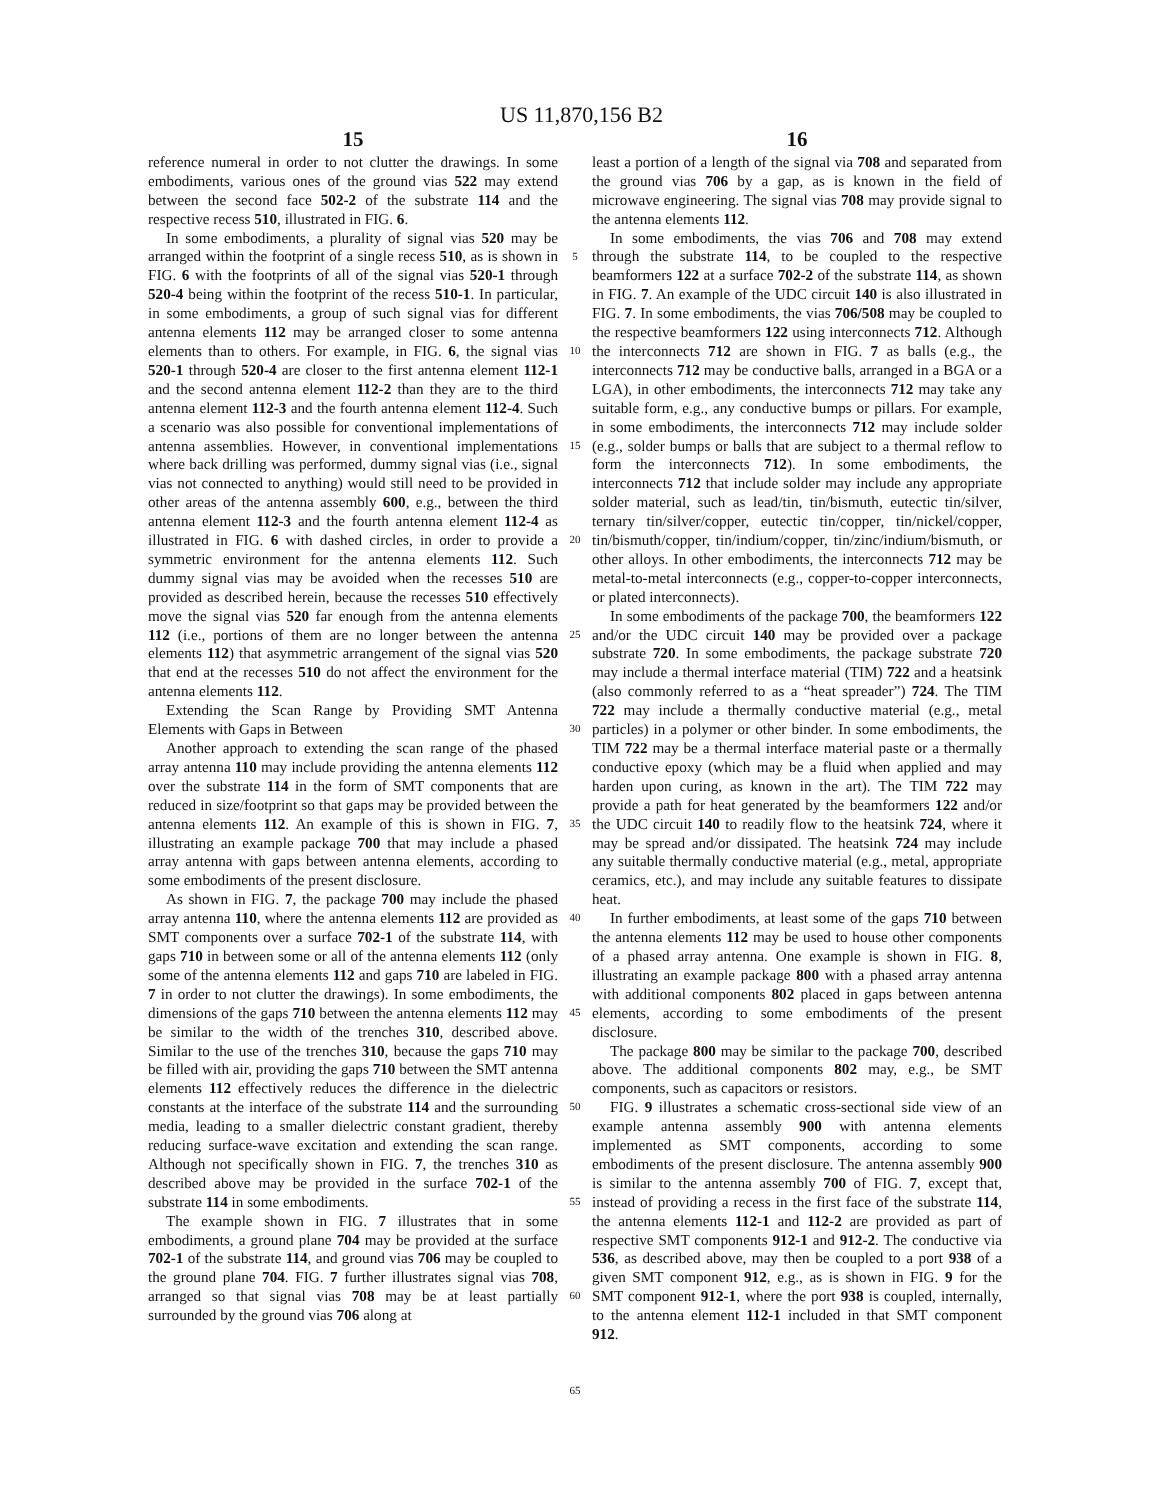US 11,870,156 B2
15
reference numeral in order to not clutter the drawings. In some embodiments, various ones of the ground vias 522 may extend between the second face 502-2 of the substrate 114 and the respective recess 510, illustrated in FIG. 6.
In some embodiments, a plurality of signal vias 520 may be arranged within the footprint of a single recess 510, as is shown in FIG. 6 with the footprints of all of the signal vias 520-1 through 520-4 being within the footprint of the recess 510-1. In particular, in some embodiments, a group of such signal vias for different antenna elements 112 may be arranged closer to some antenna elements than to others. For example, in FIG. 6, the signal vias 520-1 through 520-4 are closer to the first antenna element 112-1 and the second antenna element 112-2 than they are to the third antenna element 112-3 and the fourth antenna element 112-4. Such a scenario was also possible for conventional implementations of antenna assemblies. However, in conventional implementations where back drilling was performed, dummy signal vias (i.e., signal vias not connected to anything) would still need to be provided in other areas of the antenna assembly 600, e.g., between the third antenna element 112-3 and the fourth antenna element 112-4 as illustrated in FIG. 6 with dashed circles, in order to provide a symmetric environment for the antenna elements 112. Such dummy signal vias may be avoided when the recesses 510 are provided as described herein, because the recesses 510 effectively move the signal vias 520 far enough from the antenna elements 112 (i.e., portions of them are no longer between the antenna elements 112) that asymmetric arrangement of the signal vias 520 that end at the recesses 510 do not affect the environment for the antenna elements 112.
Extending the Scan Range by Providing SMT Antenna Elements with Gaps in Between
Another approach to extending the scan range of the phased array antenna 110 may include providing the antenna elements 112 over the substrate 114 in the form of SMT components that are reduced in size/footprint so that gaps may be provided between the antenna elements 112. An example of this is shown in FIG. 7, illustrating an example package 700 that may include a phased array antenna with gaps between antenna elements, according to some embodiments of the present disclosure.
As shown in FIG. 7, the package 700 may include the phased array antenna 110, where the antenna elements 112 are provided as SMT components over a surface 702-1 of the substrate 114, with gaps 710 in between some or all of the antenna elements 112 (only some of the antenna elements 112 and gaps 710 are labeled in FIG. 7 in order to not clutter the drawings). In some embodiments, the dimensions of the gaps 710 between the antenna elements 112 may be similar to the width of the trenches 310, described above. Similar to the use of the trenches 310, because the gaps 710 may be filled with air, providing the gaps 710 between the SMT antenna elements 112 effectively reduces the difference in the dielectric constants at the interface of the substrate 114 and the surrounding media, leading to a smaller dielectric constant gradient, thereby reducing surface-wave excitation and extending the scan range. Although not specifically shown in FIG. 7, the trenches 310 as described above may be provided in the surface 702-1 of the substrate 114 in some embodiments.
The example shown in FIG. 7 illustrates that in some embodiments, a ground plane 704 may be provided at the surface 702-1 of the substrate 114, and ground vias 706 may be coupled to the ground plane 704. FIG. 7 further illustrates signal vias 708, arranged so that signal vias 708 may be at least partially surrounded by the ground vias 706 along at
5
10
15
20
25
30
35
40
45
50
55
60
65
16
least a portion of a length of the signal via 708 and separated from the ground vias 706 by a gap, as is known in the field of microwave engineering. The signal vias 708 may provide signal to the antenna elements 112.
In some embodiments, the vias 706 and 708 may extend through the substrate 114, to be coupled to the respective beamformers 122 at a surface 702-2 of the substrate 114, as shown in FIG. 7. An example of the UDC circuit 140 is also illustrated in FIG. 7. In some embodiments, the vias 706/508 may be coupled to the respective beamformers 122 using interconnects 712. Although the interconnects 712 are shown in FIG. 7 as balls (e.g., the interconnects 712 may be conductive balls, arranged in a BGA or a LGA), in other embodiments, the interconnects 712 may take any suitable form, e.g., any conductive bumps or pillars. For example, in some embodiments, the interconnects 712 may include solder (e.g., solder bumps or balls that are subject to a thermal reflow to form the interconnects 712). In some embodiments, the interconnects 712 that include solder may include any appropriate solder material, such as lead/tin, tin/bismuth, eutectic tin/silver, ternary tin/silver/copper, eutectic tin/copper, tin/nickel/copper, tin/bismuth/copper, tin/indium/copper, tin/zinc/indium/bismuth, or other alloys. In other embodiments, the interconnects 712 may be metal-to-metal interconnects (e.g., copper-to-copper interconnects, or plated interconnects).
In some embodiments of the package 700, the beamformers 122 and/or the UDC circuit 140 may be provided over a package substrate 720. In some embodiments, the package substrate 720 may include a thermal interface material (TIM) 722 and a heatsink (also commonly referred to as a “heat spreader”) 724. The TIM 722 may include a thermally conductive material (e.g., metal particles) in a polymer or other binder. In some embodiments, the TIM 722 may be a thermal interface material paste or a thermally conductive epoxy (which may be a fluid when applied and may harden upon curing, as known in the art). The TIM 722 may provide a path for heat generated by the beamformers 122 and/or the UDC circuit 140 to readily flow to the heatsink 724, where it may be spread and/or dissipated. The heatsink 724 may include any suitable thermally conductive material (e.g., metal, appropriate ceramics, etc.), and may include any suitable features to dissipate heat.
In further embodiments, at least some of the gaps 710 between the antenna elements 112 may be used to house other components of a phased array antenna. One example is shown in FIG. 8, illustrating an example package 800 with a phased array antenna with additional components 802 placed in gaps between antenna elements, according to some embodiments of the present disclosure.
The package 800 may be similar to the package 700, described above. The additional components 802 may, e.g., be SMT components, such as capacitors or resistors.
FIG. 9 illustrates a schematic cross-sectional side view of an example antenna assembly 900 with antenna elements implemented as SMT components, according to some embodiments of the present disclosure. The antenna assembly 900 is similar to the antenna assembly 700 of FIG. 7, except that, instead of providing a recess in the first face of the substrate 114, the antenna elements 112-1 and 112-2 are provided as part of respective SMT components 912-1 and 912-2. The conductive via 536, as described above, may then be coupled to a port 938 of a given SMT component 912, e.g., as is shown in FIG. 9 for the SMT component 912-1, where the port 938 is coupled, internally, to the antenna element 112-1 included in that SMT component 912.